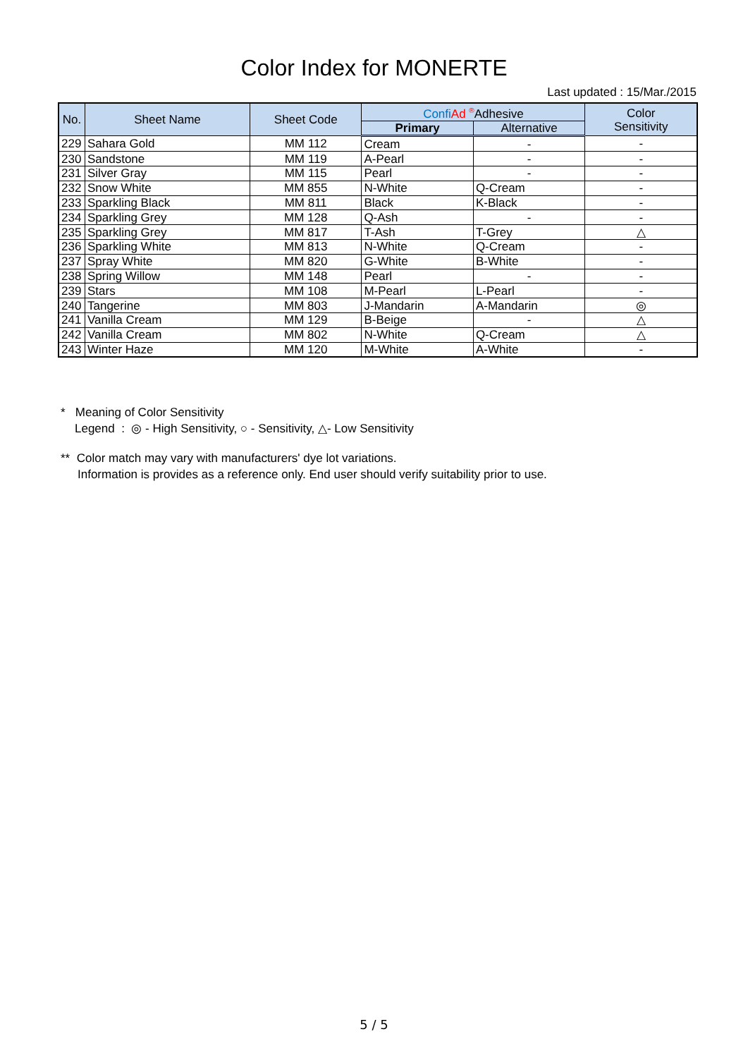Color Index for MONERTE
Last updated : 15/Mar./2015
| No. | Sheet Name | Sheet Code | Confi Ad <sup>®</sup>Adhesive | | Color Sensitivity |
| --- | --- | --- | --- | --- | --- |
| | | | Primary | Alternative | |
| 229 | Sahara Gold | MM 112 | Cream | - | - |
| 230 | Sandstone | MM 119 | A-Pearl | - | - |
| 231 | Silver Gray | MM 115 | Pearl | - | - |
| 232 | Snow White | MM 855 | N-White | Q-Cream | - |
| 233 | Sparkling Black | MM 811 | Black | K-Black | - |
| 234 | Sparkling Grey | MM 128 | Q-Ash | - | - |
| 235 | Sparkling Grey | MM 817 | T-Ash | T-Grey | △ |
| 236 | Sparkling White | MM 813 | N-White | Q-Cream | - |
| 237 | Spray White | MM 820 | G-White | B-White | - |
| 238 | Spring Willow | MM 148 | Pearl | - | - |
| 239 | Stars | MM 108 | M-Pearl | L-Pearl | - |
| 240 | Tangerine | MM 803 | J-Mandarin | A-Mandarin | ◎ |
| 241 | Vanilla Cream | MM 129 | B-Beige | - | △ |
| 242 | Vanilla Cream | MM 802 | N-White | Q-Cream | △ |
| 243 | Winter Haze | MM 120 | M-White | A-White | - |
* Meaning of Color Sensitivity
Legend : ◎ - High Sensitivity, ○ - Sensitivity, △- Low Sensitivity
** Color match may vary with manufacturers' dye lot variations.
Information is provides as a reference only. End user should verify suitability prior to use.
5 / 5